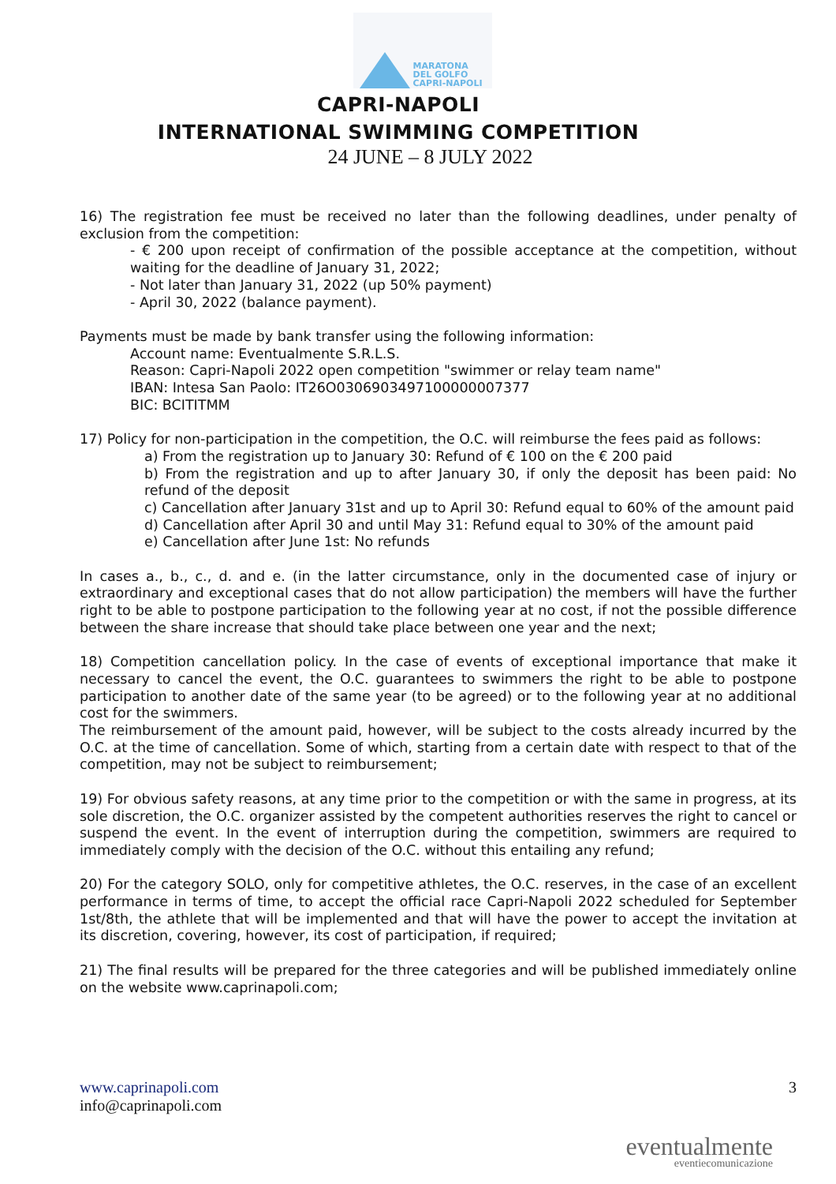MARATONA
DEL GOLFO
CAPRI-NAPOLI
CAPRI-NAPOLI
INTERNATIONAL SWIMMING COMPETITION
24 JUNE – 8 JULY 2022
16) The registration fee must be received no later than the following deadlines, under penalty of exclusion from the competition:
- € 200 upon receipt of confirmation of the possible acceptance at the competition, without waiting for the deadline of January 31, 2022;
- Not later than January 31, 2022 (up 50% payment)
- April 30, 2022 (balance payment).
Payments must be made by bank transfer using the following information:
Account name: Eventualmente S.R.L.S.
Reason: Capri-Napoli 2022 open competition "swimmer or relay team name"
IBAN: Intesa San Paolo: IT26O0306903497100000007377
BIC: BCITITMM
17) Policy for non-participation in the competition, the O.C. will reimburse the fees paid as follows:
a) From the registration up to January 30: Refund of € 100 on the € 200 paid
b) From the registration and up to after January 30, if only the deposit has been paid: No refund of the deposit
c) Cancellation after January 31st and up to April 30: Refund equal to 60% of the amount paid
d) Cancellation after April 30 and until May 31: Refund equal to 30% of the amount paid
e) Cancellation after June 1st: No refunds
In cases a., b., c., d. and e. (in the latter circumstance, only in the documented case of injury or extraordinary and exceptional cases that do not allow participation) the members will have the further right to be able to postpone participation to the following year at no cost, if not the possible difference between the share increase that should take place between one year and the next;
18) Competition cancellation policy. In the case of events of exceptional importance that make it necessary to cancel the event, the O.C. guarantees to swimmers the right to be able to postpone participation to another date of the same year (to be agreed) or to the following year at no additional cost for the swimmers.
The reimbursement of the amount paid, however, will be subject to the costs already incurred by the O.C. at the time of cancellation. Some of which, starting from a certain date with respect to that of the competition, may not be subject to reimbursement;
19) For obvious safety reasons, at any time prior to the competition or with the same in progress, at its sole discretion, the O.C. organizer assisted by the competent authorities reserves the right to cancel or suspend the event. In the event of interruption during the competition, swimmers are required to immediately comply with the decision of the O.C. without this entailing any refund;
20) For the category SOLO, only for competitive athletes, the O.C. reserves, in the case of an excellent performance in terms of time, to accept the official race Capri-Napoli 2022 scheduled for September 1st/8th, the athlete that will be implemented and that will have the power to accept the invitation at its discretion, covering, however, its cost of participation, if required;
21) The final results will be prepared for the three categories and will be published immediately online on the website www.caprinapoli.com;
3 www.caprinapoli.com
info@caprinapoli.com
eventualmente
eventiecomunicazione